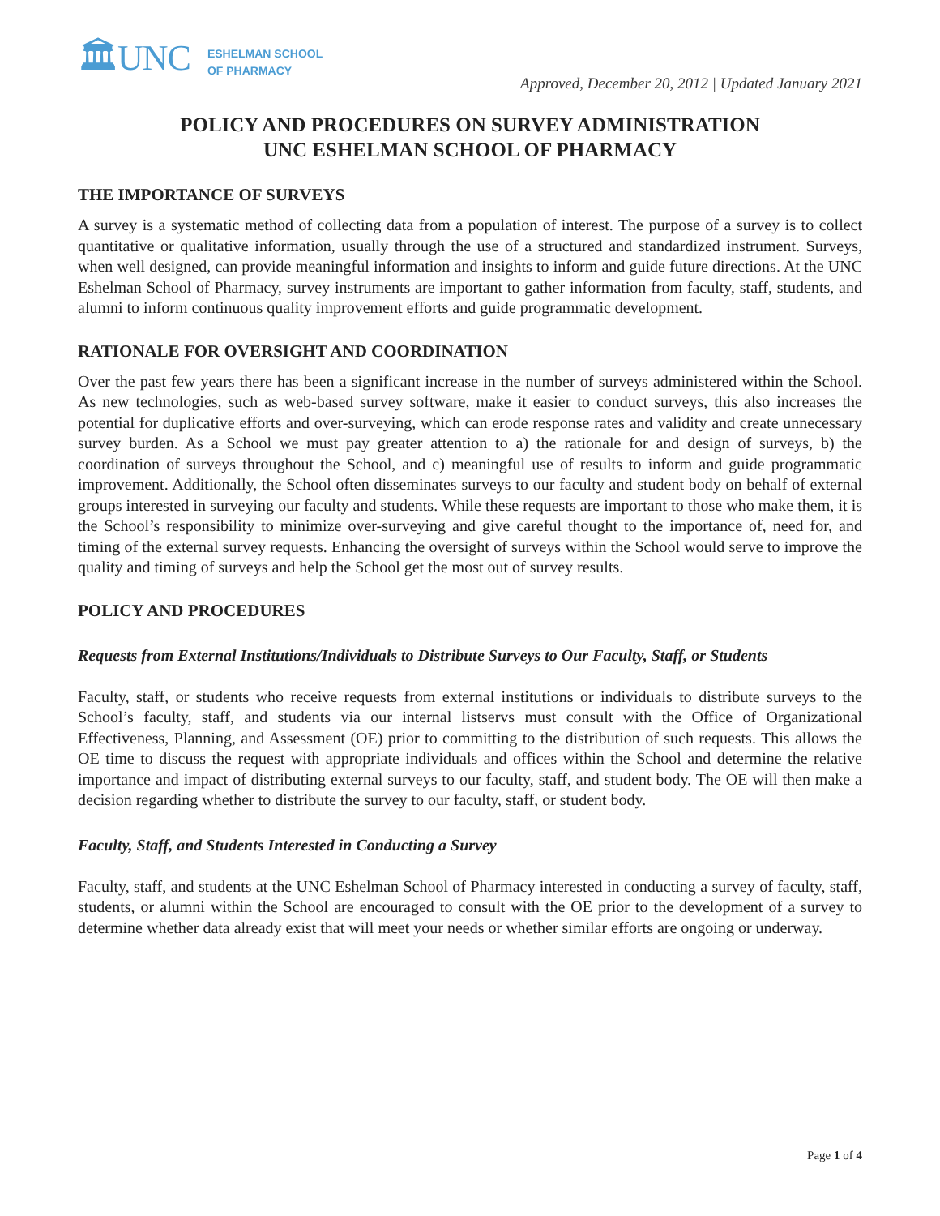🏛UNC ESHELMAN SCHOOL
OF PHARMACY
Approved, December 20, 2012 | Updated January 2021
POLICY AND PROCEDURES ON SURVEY ADMINISTRATION
UNC ESHELMAN SCHOOL OF PHARMACY
THE IMPORTANCE OF SURVEYS
A survey is a systematic method of collecting data from a population of interest. The purpose of a survey is to collect quantitative or qualitative information, usually through the use of a structured and standardized instrument. Surveys, when well designed, can provide meaningful information and insights to inform and guide future directions. At the UNC Eshelman School of Pharmacy, survey instruments are important to gather information from faculty, staff, students, and alumni to inform continuous quality improvement efforts and guide programmatic development.
RATIONALE FOR OVERSIGHT AND COORDINATION
Over the past few years there has been a significant increase in the number of surveys administered within the School. As new technologies, such as web-based survey software, make it easier to conduct surveys, this also increases the potential for duplicative efforts and over-surveying, which can erode response rates and validity and create unnecessary survey burden. As a School we must pay greater attention to a) the rationale for and design of surveys, b) the coordination of surveys throughout the School, and c) meaningful use of results to inform and guide programmatic improvement. Additionally, the School often disseminates surveys to our faculty and student body on behalf of external groups interested in surveying our faculty and students. While these requests are important to those who make them, it is the School’s responsibility to minimize over-surveying and give careful thought to the importance of, need for, and timing of the external survey requests. Enhancing the oversight of surveys within the School would serve to improve the quality and timing of surveys and help the School get the most out of survey results.
POLICY AND PROCEDURES
Requests from External Institutions/Individuals to Distribute Surveys to Our Faculty, Staff, or Students
Faculty, staff, or students who receive requests from external institutions or individuals to distribute surveys to the School’s faculty, staff, and students via our internal listservs must consult with the Office of Organizational Effectiveness, Planning, and Assessment (OE) prior to committing to the distribution of such requests. This allows the OE time to discuss the request with appropriate individuals and offices within the School and determine the relative importance and impact of distributing external surveys to our faculty, staff, and student body. The OE will then make a decision regarding whether to distribute the survey to our faculty, staff, or student body.
Faculty, Staff, and Students Interested in Conducting a Survey
Faculty, staff, and students at the UNC Eshelman School of Pharmacy interested in conducting a survey of faculty, staff, students, or alumni within the School are encouraged to consult with the OE prior to the development of a survey to determine whether data already exist that will meet your needs or whether similar efforts are ongoing or underway.
Page 1 of 4